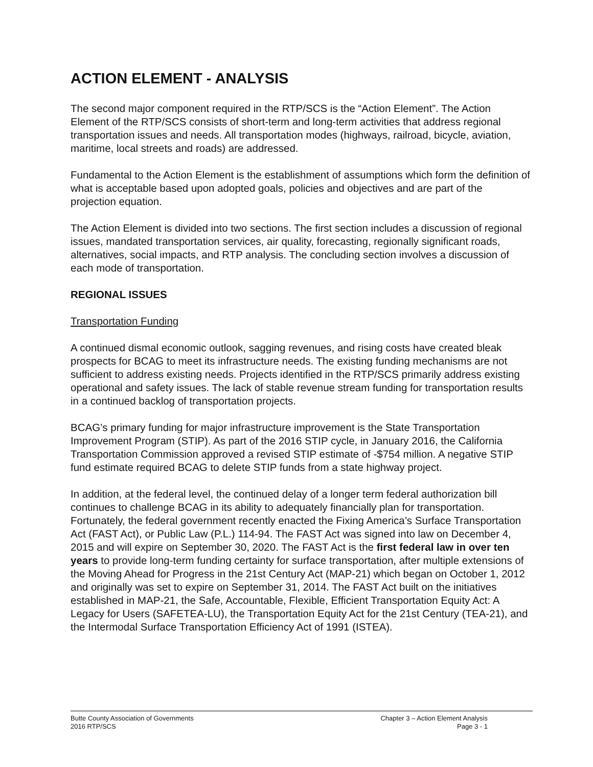ACTION ELEMENT - ANALYSIS
The second major component required in the RTP/SCS is the “Action Element”. The Action Element of the RTP/SCS consists of short-term and long-term activities that address regional transportation issues and needs. All transportation modes (highways, railroad, bicycle, aviation, maritime, local streets and roads) are addressed.
Fundamental to the Action Element is the establishment of assumptions which form the definition of what is acceptable based upon adopted goals, policies and objectives and are part of the projection equation.
The Action Element is divided into two sections. The first section includes a discussion of regional issues, mandated transportation services, air quality, forecasting, regionally significant roads, alternatives, social impacts, and RTP analysis. The concluding section involves a discussion of each mode of transportation.
REGIONAL ISSUES
Transportation Funding
A continued dismal economic outlook, sagging revenues, and rising costs have created bleak prospects for BCAG to meet its infrastructure needs. The existing funding mechanisms are not sufficient to address existing needs. Projects identified in the RTP/SCS primarily address existing operational and safety issues. The lack of stable revenue stream funding for transportation results in a continued backlog of transportation projects.
BCAG’s primary funding for major infrastructure improvement is the State Transportation Improvement Program (STIP). As part of the 2016 STIP cycle, in January 2016, the California Transportation Commission approved a revised STIP estimate of -$754 million. A negative STIP fund estimate required BCAG to delete STIP funds from a state highway project.
In addition, at the federal level, the continued delay of a longer term federal authorization bill continues to challenge BCAG in its ability to adequately financially plan for transportation. Fortunately, the federal government recently enacted the Fixing America’s Surface Transportation Act (FAST Act), or Public Law (P.L.) 114-94. The FAST Act was signed into law on December 4, 2015 and will expire on September 30, 2020. The FAST Act is the first federal law in over ten years to provide long-term funding certainty for surface transportation, after multiple extensions of the Moving Ahead for Progress in the 21st Century Act (MAP-21) which began on October 1, 2012 and originally was set to expire on September 31, 2014. The FAST Act built on the initiatives established in MAP-21, the Safe, Accountable, Flexible, Efficient Transportation Equity Act: A Legacy for Users (SAFETEA-LU), the Transportation Equity Act for the 21st Century (TEA-21), and the Intermodal Surface Transportation Efficiency Act of 1991 (ISTEA).
Butte County Association of Governments Chapter 3 – Action Element Analysis
2016 RTP/SCS Page 3 - 1